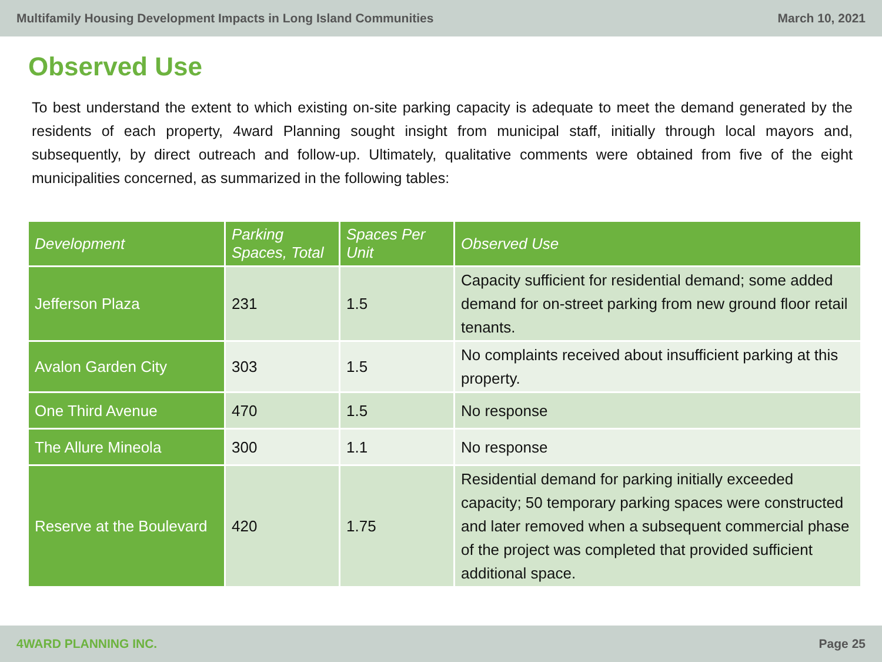Multifamily Housing Development Impacts in Long Island Communities March 10, 2021
Observed Use
To best understand the extent to which existing on-site parking capacity is adequate to meet the demand generated by the residents of each property, 4ward Planning sought insight from municipal staff, initially through local mayors and, subsequently, by direct outreach and follow-up. Ultimately, qualitative comments were obtained from five of the eight municipalities concerned, as summarized in the following tables:
| Development | Parking Spaces, Total | Spaces Per Unit | Observed Use |
| --- | --- | --- | --- |
| Jefferson Plaza | 231 | 1.5 | Capacity sufficient for residential demand; some added demand for on-street parking from new ground floor retail tenants. |
| Avalon Garden City | 303 | 1.5 | No complaints received about insufficient parking at this property. |
| One Third Avenue | 470 | 1.5 | No response |
| The Allure Mineola | 300 | 1.1 | No response |
| Reserve at the Boulevard | 420 | 1.75 | Residential demand for parking initially exceeded capacity; 50 temporary parking spaces were constructed and later removed when a subsequent commercial phase of the project was completed that provided sufficient additional space. |
4WARD PLANNING INC. Page 25